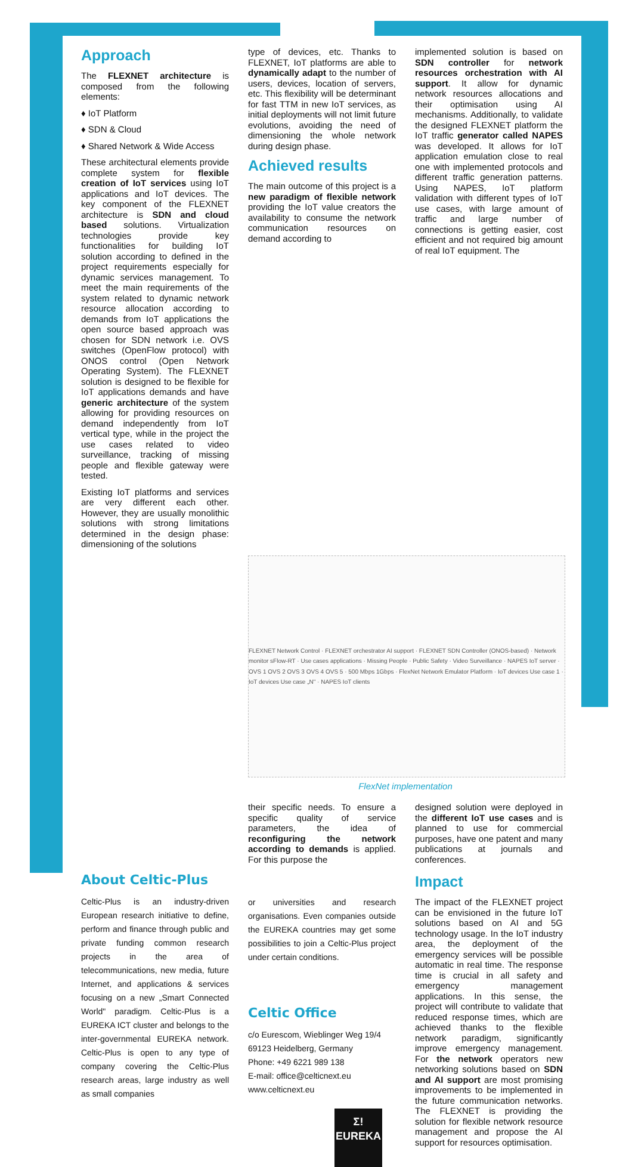Approach
The FLEXNET architecture is composed from the following elements:
♦ IoT Platform
♦ SDN & Cloud
♦ Shared Network & Wide Access
These architectural elements provide complete system for flexible creation of IoT services using IoT applications and IoT devices. The key component of the FLEXNET architecture is SDN and cloud based solutions. Virtualization technologies provide key functionalities for building IoT solution according to defined in the project requirements especially for dynamic services management. To meet the main requirements of the system related to dynamic network resource allocation according to demands from IoT applications the open source based approach was chosen for SDN network i.e. OVS switches (OpenFlow protocol) with ONOS control (Open Network Operating System). The FLEXNET solution is designed to be flexible for IoT applications demands and have generic architecture of the system allowing for providing resources on demand independently from IoT vertical type, while in the project the use cases related to video surveillance, tracking of missing people and flexible gateway were tested.
Existing IoT platforms and services are very different each other. However, they are usually monolithic solutions with strong limitations determined in the design phase: dimensioning of the solutions
type of devices, etc. Thanks to FLEXNET, IoT platforms are able to dynamically adapt to the number of users, devices, location of servers, etc. This flexibility will be determinant for fast TTM in new IoT services, as initial deployments will not limit future evolutions, avoiding the need of dimensioning the whole network during design phase.
Achieved results
The main outcome of this project is a new paradigm of flexible network providing the IoT value creators the availability to consume the network communication resources on demand according to
implemented solution is based on SDN controller for network resources orchestration with AI support. It allow for dynamic network resources allocations and their optimisation using AI mechanisms. Additionally, to validate the designed FLEXNET platform the IoT traffic generator called NAPES was developed. It allows for IoT application emulation close to real one with implemented protocols and different traffic generation patterns. Using NAPES, IoT platform validation with different types of IoT use cases, with large amount of traffic and large number of connections is getting easier, cost efficient and not required big amount of real IoT equipment. The
FLEXNET Network Control · FLEXNET orchestrator AI support · FLEXNET SDN Controller (ONOS-based) · Network monitor sFlow-RT · Use cases applications · Missing People · Public Safety · Video Surveillance · NAPES IoT server · OVS 1 OVS 2 OVS 3 OVS 4 OVS 5 · 500 Mbps 1Gbps · FlexNet Network Emulator Platform · IoT devices Use case 1 · IoT devices Use case „N" · NAPES IoT clients
FlexNet implementation
their specific needs. To ensure a specific quality of service parameters, the idea of reconfiguring the network according to demands is applied. For this purpose the
designed solution were deployed in the different IoT use cases and is planned to use for commercial purposes, have one patent and many publications at journals and conferences.
About Celtic-Plus
Celtic-Plus is an industry-driven European research initiative to define, perform and finance through public and private funding common research projects in the area of telecommunications, new media, future Internet, and applications & services focusing on a new „Smart Connected World" paradigm. Celtic-Plus is a EUREKA ICT cluster and belongs to the inter-governmental EUREKA network. Celtic-Plus is open to any type of company covering the Celtic-Plus research areas, large industry as well as small companies
or universities and research organisations. Even companies outside the EUREKA countries may get some possibilities to join a Celtic-Plus project under certain conditions.
Celtic Office
c/o Eurescom, Wieblinger Weg 19/4
69123 Heidelberg, Germany
Phone: +49 6221 989 138
E-mail: office@celticnext.eu
www.celticnext.eu
Σ!
EUREKA
Impact
The impact of the FLEXNET project can be envisioned in the future IoT solutions based on AI and 5G technology usage. In the IoT industry area, the deployment of the emergency services will be possible automatic in real time. The response time is crucial in all safety and emergency management applications. In this sense, the project will contribute to validate that reduced response times, which are achieved thanks to the flexible network paradigm, significantly improve emergency management. For the network operators new networking solutions based on SDN and AI support are most promising improvements to be implemented in the future communication networks. The FLEXNET is providing the solution for flexible network resource management and propose the AI support for resources optimisation.